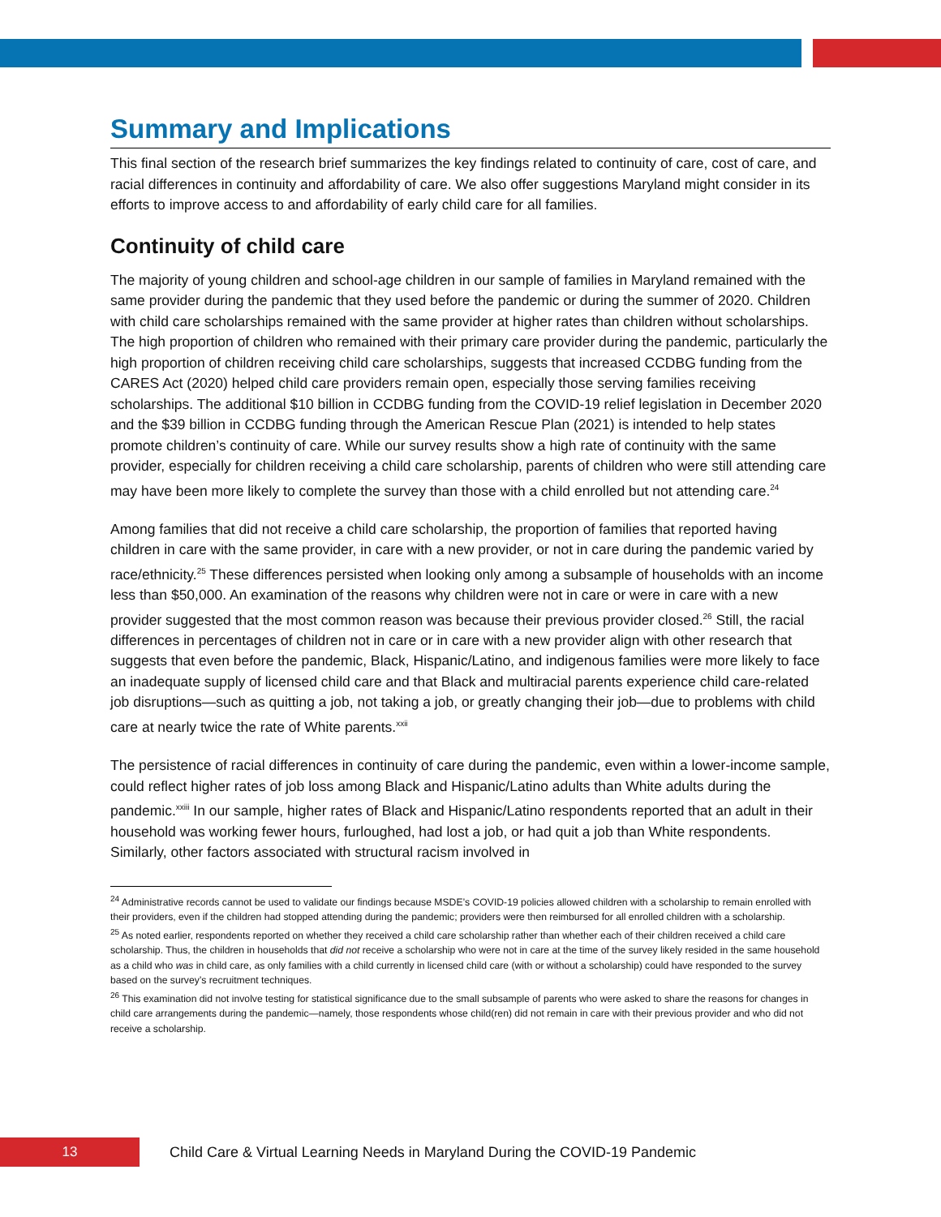Summary and Implications
This final section of the research brief summarizes the key findings related to continuity of care, cost of care, and racial differences in continuity and affordability of care. We also offer suggestions Maryland might consider in its efforts to improve access to and affordability of early child care for all families.
Continuity of child care
The majority of young children and school-age children in our sample of families in Maryland remained with the same provider during the pandemic that they used before the pandemic or during the summer of 2020. Children with child care scholarships remained with the same provider at higher rates than children without scholarships. The high proportion of children who remained with their primary care provider during the pandemic, particularly the high proportion of children receiving child care scholarships, suggests that increased CCDBG funding from the CARES Act (2020) helped child care providers remain open, especially those serving families receiving scholarships. The additional $10 billion in CCDBG funding from the COVID-19 relief legislation in December 2020 and the $39 billion in CCDBG funding through the American Rescue Plan (2021) is intended to help states promote children’s continuity of care. While our survey results show a high rate of continuity with the same provider, especially for children receiving a child care scholarship, parents of children who were still attending care may have been more likely to complete the survey than those with a child enrolled but not attending care.<sup>24</sup>
Among families that did not receive a child care scholarship, the proportion of families that reported having children in care with the same provider, in care with a new provider, or not in care during the pandemic varied by race/ethnicity.<sup>25</sup> These differences persisted when looking only among a subsample of households with an income less than $50,000. An examination of the reasons why children were not in care or were in care with a new provider suggested that the most common reason was because their previous provider closed.<sup>26</sup> Still, the racial differences in percentages of children not in care or in care with a new provider align with other research that suggests that even before the pandemic, Black, Hispanic/Latino, and indigenous families were more likely to face an inadequate supply of licensed child care and that Black and multiracial parents experience child care-related job disruptions—such as quitting a job, not taking a job, or greatly changing their job—due to problems with child care at nearly twice the rate of White parents.<sup>xxii</sup>
The persistence of racial differences in continuity of care during the pandemic, even within a lower-income sample, could reflect higher rates of job loss among Black and Hispanic/Latino adults than White adults during the pandemic.<sup>xxiii</sup> In our sample, higher rates of Black and Hispanic/Latino respondents reported that an adult in their household was working fewer hours, furloughed, had lost a job, or had quit a job than White respondents. Similarly, other factors associated with structural racism involved in
<sup>24</sup> Administrative records cannot be used to validate our findings because MSDE’s COVID-19 policies allowed children with a scholarship to remain enrolled with their providers, even if the children had stopped attending during the pandemic; providers were then reimbursed for all enrolled children with a scholarship.
<sup>25</sup> As noted earlier, respondents reported on whether they received a child care scholarship rather than whether each of their children received a child care scholarship. Thus, the children in households that did not receive a scholarship who were not in care at the time of the survey likely resided in the same household as a child who was in child care, as only families with a child currently in licensed child care (with or without a scholarship) could have responded to the survey based on the survey’s recruitment techniques.
<sup>26</sup> This examination did not involve testing for statistical significance due to the small subsample of parents who were asked to share the reasons for changes in child care arrangements during the pandemic—namely, those respondents whose child(ren) did not remain in care with their previous provider and who did not receive a scholarship.
13
Child Care & Virtual Learning Needs in Maryland During the COVID-19 Pandemic